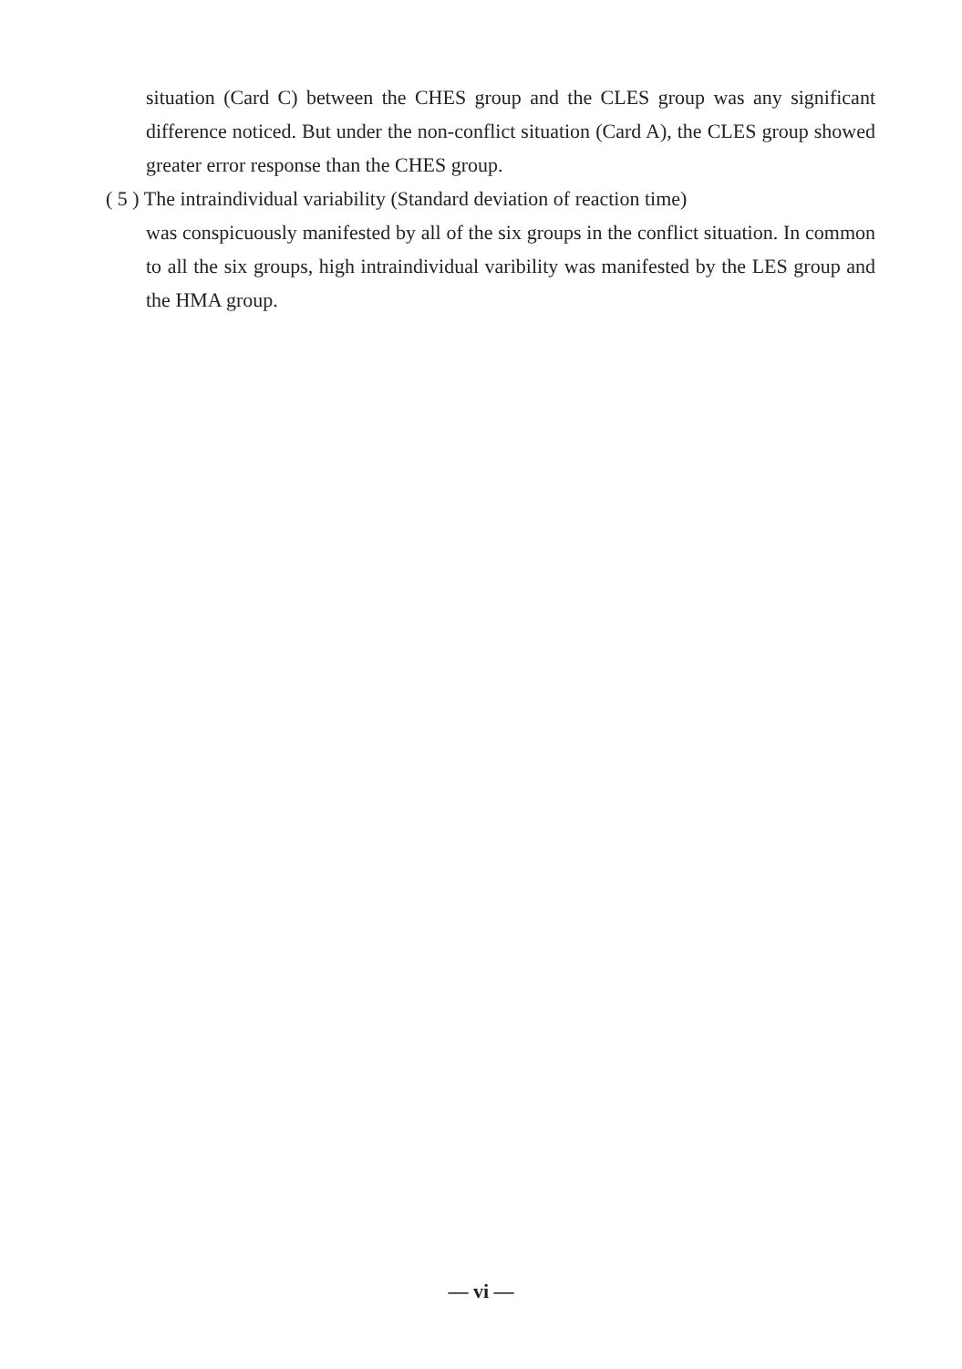situation (Card C) between the CHES group and the CLES group was any significant difference noticed. But under the non-conflict situation (Card A), the CLES group showed greater error response than the CHES group.
( 5 ) The intraindividual variability (Standard deviation of reaction time)
was conspicuously manifested by all of the six groups in the conflict situation. In common to all the six groups, high intraindividual varibility was manifested by the LES group and the HMA group.
— vi —